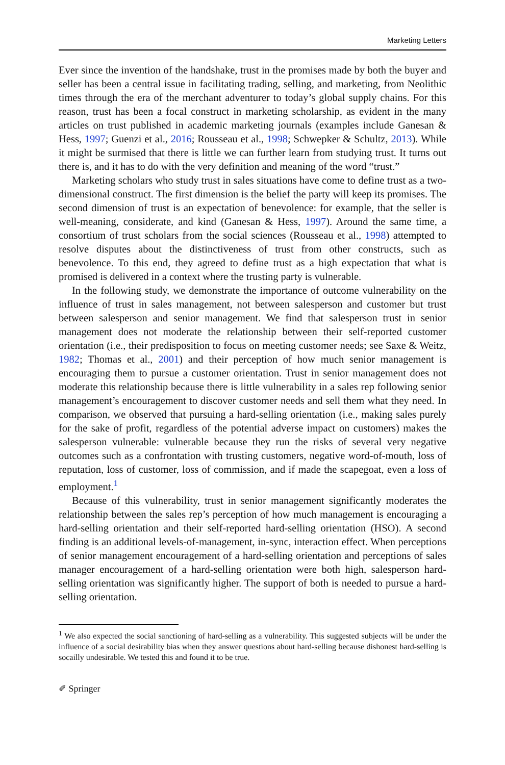Marketing Letters
Ever since the invention of the handshake, trust in the promises made by both the buyer and seller has been a central issue in facilitating trading, selling, and marketing, from Neolithic times through the era of the merchant adventurer to today’s global supply chains. For this reason, trust has been a focal construct in marketing scholarship, as evident in the many articles on trust published in academic marketing journals (examples include Ganesan & Hess, 1997; Guenzi et al., 2016; Rousseau et al., 1998; Schwepker & Schultz, 2013). While it might be surmised that there is little we can further learn from studying trust. It turns out there is, and it has to do with the very definition and meaning of the word “trust.”
Marketing scholars who study trust in sales situations have come to define trust as a two-dimensional construct. The first dimension is the belief the party will keep its promises. The second dimension of trust is an expectation of benevolence: for example, that the seller is well-meaning, considerate, and kind (Ganesan & Hess, 1997). Around the same time, a consortium of trust scholars from the social sciences (Rousseau et al., 1998) attempted to resolve disputes about the distinctiveness of trust from other constructs, such as benevolence. To this end, they agreed to define trust as a high expectation that what is promised is delivered in a context where the trusting party is vulnerable.
In the following study, we demonstrate the importance of outcome vulnerability on the influence of trust in sales management, not between salesperson and customer but trust between salesperson and senior management. We find that salesperson trust in senior management does not moderate the relationship between their self-reported customer orientation (i.e., their predisposition to focus on meeting customer needs; see Saxe & Weitz, 1982; Thomas et al., 2001) and their perception of how much senior management is encouraging them to pursue a customer orientation. Trust in senior management does not moderate this relationship because there is little vulnerability in a sales rep following senior management’s encouragement to discover customer needs and sell them what they need. In comparison, we observed that pursuing a hard-selling orientation (i.e., making sales purely for the sake of profit, regardless of the potential adverse impact on customers) makes the salesperson vulnerable: vulnerable because they run the risks of several very negative outcomes such as a confrontation with trusting customers, negative word-of-mouth, loss of reputation, loss of customer, loss of commission, and if made the scapegoat, even a loss of employment.<sup>1</sup>
Because of this vulnerability, trust in senior management significantly moderates the relationship between the sales rep’s perception of how much management is encouraging a hard-selling orientation and their self-reported hard-selling orientation (HSO). A second finding is an additional levels-of-management, in-sync, interaction effect. When perceptions of senior management encouragement of a hard-selling orientation and perceptions of sales manager encouragement of a hard-selling orientation were both high, salesperson hard-selling orientation was significantly higher. The support of both is needed to pursue a hard-selling orientation.
<sup>1</sup> We also expected the social sanctioning of hard-selling as a vulnerability. This suggested subjects will be under the influence of a social desirability bias when they answer questions about hard-selling because dishonest hard-selling is socailly undesirable. We tested this and found it to be true.
✐ Springer